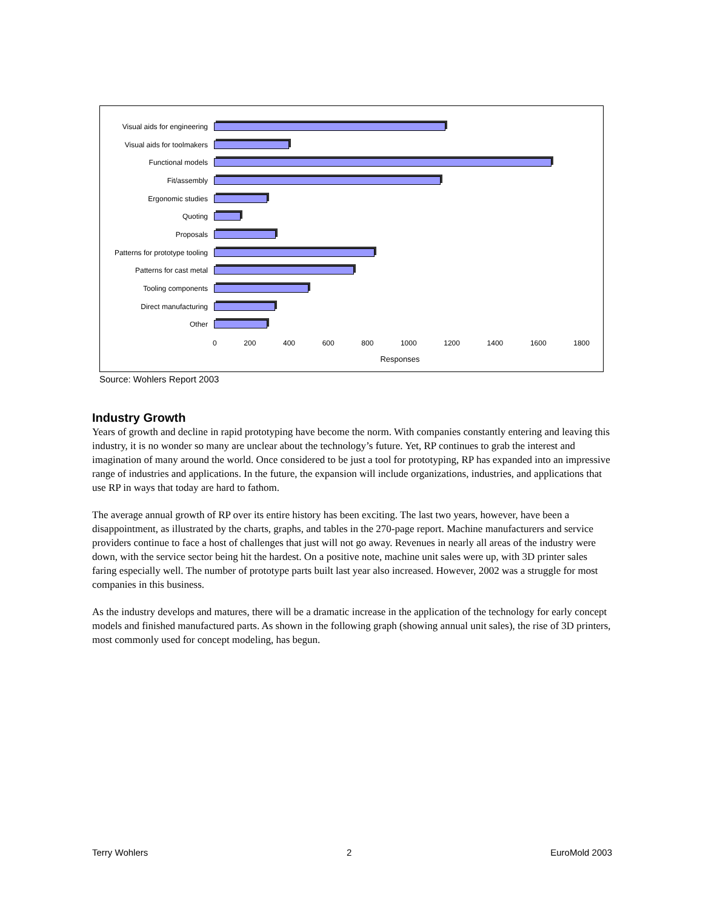Visual aids for engineering
Visual aids for toolmakers
Functional models
Fit/assembly
Ergonomic studies
Quoting
Proposals
Patterns for prototype tooling
Patterns for cast metal
Tooling components
Direct manufacturing
Other
0 200 400 600 800 1000 1200 1400 1600 1800
Responses
Source: Wohlers Report 2003
Industry Growth
Years of growth and decline in rapid prototyping have become the norm. With companies constantly entering and leaving this industry, it is no wonder so many are unclear about the technology’s future. Yet, RP continues to grab the interest and imagination of many around the world. Once considered to be just a tool for prototyping, RP has expanded into an impressive range of industries and applications. In the future, the expansion will include organizations, industries, and applications that use RP in ways that today are hard to fathom.
The average annual growth of RP over its entire history has been exciting. The last two years, however, have been a disappointment, as illustrated by the charts, graphs, and tables in the 270-page report. Machine manufacturers and service providers continue to face a host of challenges that just will not go away. Revenues in nearly all areas of the industry were down, with the service sector being hit the hardest. On a positive note, machine unit sales were up, with 3D printer sales faring especially well. The number of prototype parts built last year also increased. However, 2002 was a struggle for most companies in this business.
As the industry develops and matures, there will be a dramatic increase in the application of the technology for early concept models and finished manufactured parts. As shown in the following graph (showing annual unit sales), the rise of 3D printers, most commonly used for concept modeling, has begun.
Terry Wohlers 2 EuroMold 2003